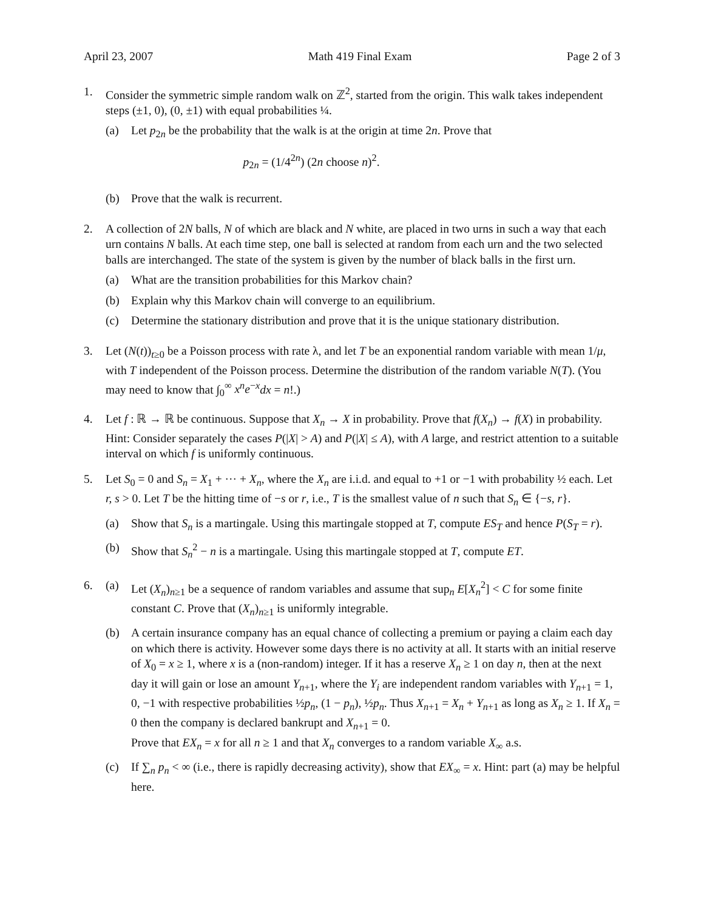April 23, 2007 Math 419 Final Exam Page 2 of 3
1. Consider the symmetric simple random walk on ℤ<sup>2</sup>, started from the origin. This walk takes independent steps (±1, 0), (0, ±1) with equal probabilities ¼.
(a) Let p<sub>2n</sub> be the probability that the walk is at the origin at time 2n. Prove that
p<sub>2n</sub> = (1/4<sup>2n</sup>) (2n choose n)<sup>2</sup>.
(b) Prove that the walk is recurrent.
2. A collection of 2N balls, N of which are black and N white, are placed in two urns in such a way that each urn contains N balls. At each time step, one ball is selected at random from each urn and the two selected balls are interchanged. The state of the system is given by the number of black balls in the first urn.
(a) What are the transition probabilities for this Markov chain?
(b) Explain why this Markov chain will converge to an equilibrium.
(c) Determine the stationary distribution and prove that it is the unique stationary distribution.
3. Let (N(t))<sub>t≥0</sub> be a Poisson process with rate λ, and let T be an exponential random variable with mean 1/μ, with T independent of the Poisson process. Determine the distribution of the random variable N(T). (You may need to know that ∫<sub>0</sub><sup>∞</sup> x<sup>n</sup>e<sup>−x</sup>dx = n!.)
4. Let f : ℝ → ℝ be continuous. Suppose that X<sub>n</sub> → X in probability. Prove that f(X<sub>n</sub>) → f(X) in probability. Hint: Consider separately the cases P(|X| > A) and P(|X| ≤ A), with A large, and restrict attention to a suitable interval on which f is uniformly continuous.
5. Let S<sub>0</sub> = 0 and S<sub>n</sub> = X<sub>1</sub> + ··· + X<sub>n</sub>, where the X<sub>n</sub> are i.i.d. and equal to +1 or −1 with probability ½ each. Let r, s > 0. Let T be the hitting time of −s or r, i.e., T is the smallest value of n such that S<sub>n</sub> ∈ {−s, r}.
(a) Show that S<sub>n</sub> is a martingale. Using this martingale stopped at T, compute ES<sub>T</sub> and hence P(S<sub>T</sub> = r).
(b) Show that S<sub>n</sub><sup>2</sup> − n is a martingale. Using this martingale stopped at T, compute ET.
6. (a) Let (X<sub>n</sub>)<sub>n≥1</sub> be a sequence of random variables and assume that sup<sub>n</sub> E[X<sub>n</sub><sup>2</sup>] < C for some finite constant C. Prove that (X<sub>n</sub>)<sub>n≥1</sub> is uniformly integrable.
(b) A certain insurance company has an equal chance of collecting a premium or paying a claim each day on which there is activity. However some days there is no activity at all. It starts with an initial reserve of X<sub>0</sub> = x ≥ 1, where x is a (non-random) integer. If it has a reserve X<sub>n</sub> ≥ 1 on day n, then at the next day it will gain or lose an amount Y<sub>n+1</sub>, where the Y<sub>i</sub> are independent random variables with Y<sub>n+1</sub> = 1, 0, −1 with respective probabilities ½p<sub>n</sub>, (1 − p<sub>n</sub>), ½p<sub>n</sub>. Thus X<sub>n+1</sub> = X<sub>n</sub> + Y<sub>n+1</sub> as long as X<sub>n</sub> ≥ 1. If X<sub>n</sub> = 0 then the company is declared bankrupt and X<sub>n+1</sub> = 0.
Prove that EX<sub>n</sub> = x for all n ≥ 1 and that X<sub>n</sub> converges to a random variable X<sub>∞</sub> a.s.
(c) If ∑<sub>n</sub> p<sub>n</sub> < ∞ (i.e., there is rapidly decreasing activity), show that EX<sub>∞</sub> = x. Hint: part (a) may be helpful here.